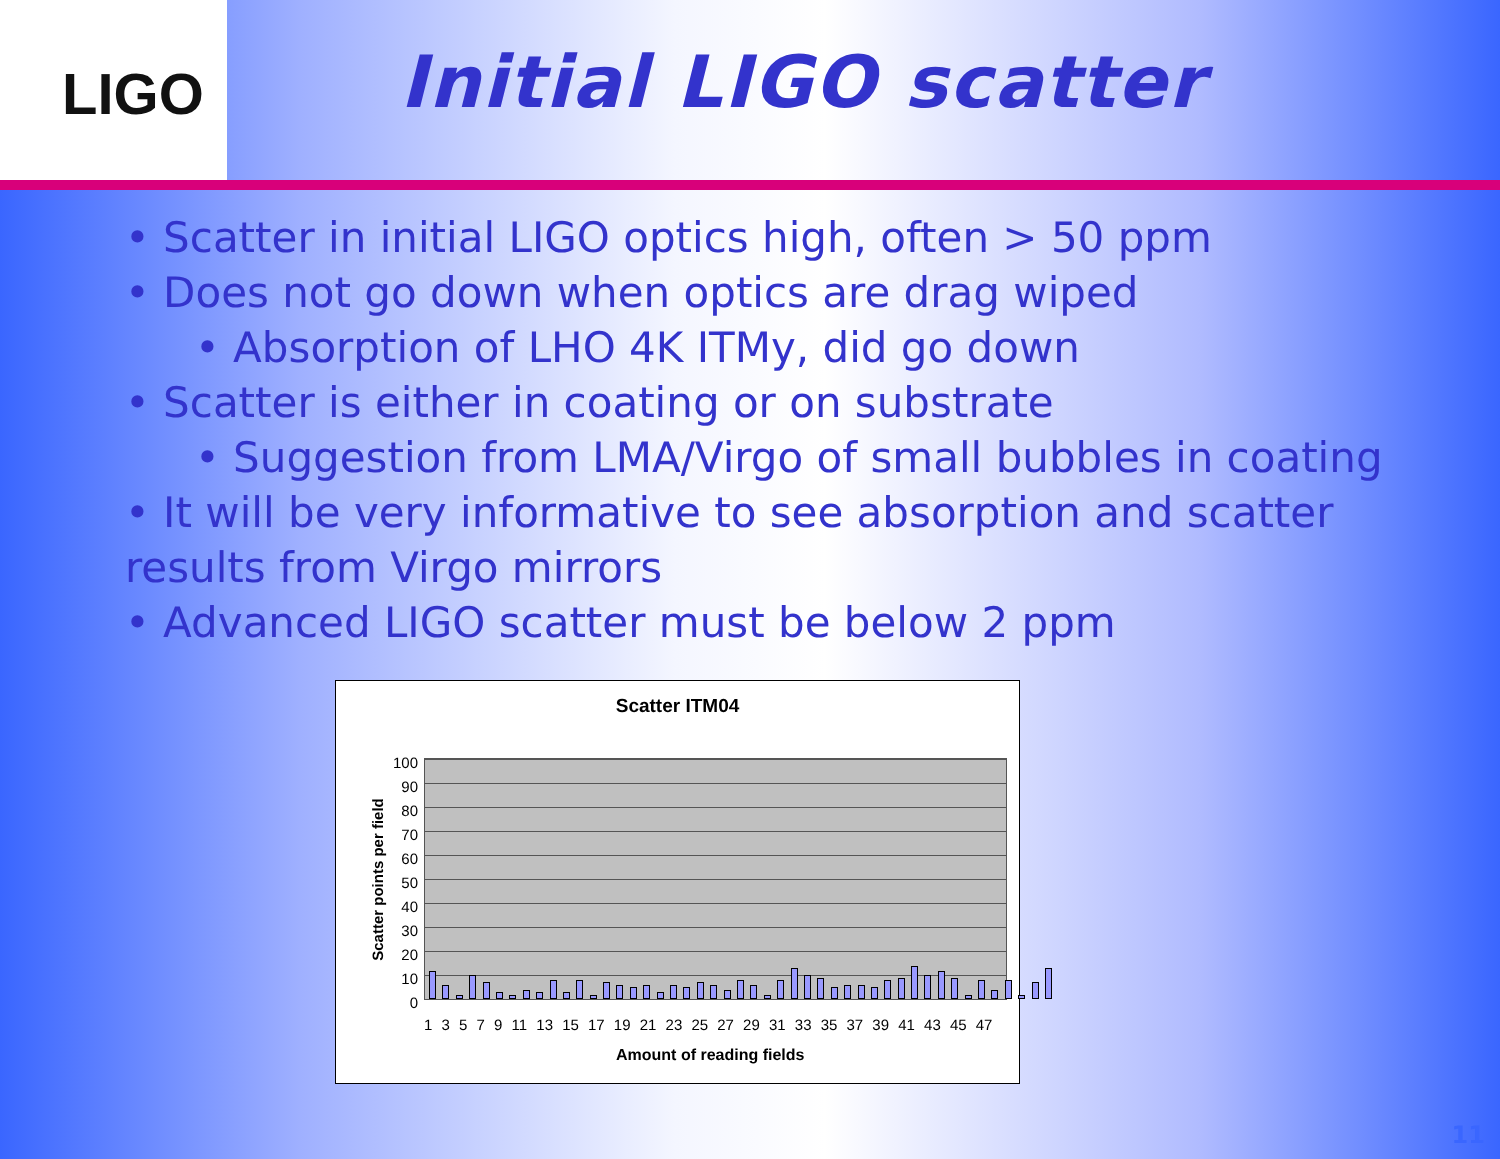LIGO
Initial LIGO scatter
• Scatter in initial LIGO optics high, often > 50 ppm
• Does not go down when optics are drag wiped
• Absorption of LHO 4K ITMy, did go down
• Scatter is either in coating or on substrate
• Suggestion from LMA/Virgo of small bubbles in coating
• It will be very informative to see absorption and scatter results from Virgo mirrors
• Advanced LIGO scatter must be below 2 ppm
Scatter ITM04
100
90
80
70
60
50
40
30
20
10
0
Scatter points per field
1 3 5 7 9 11 13 15 17 19 21 23 25 27 29 31 33 35 37 39 41 43 45 47
Amount of reading fields
11